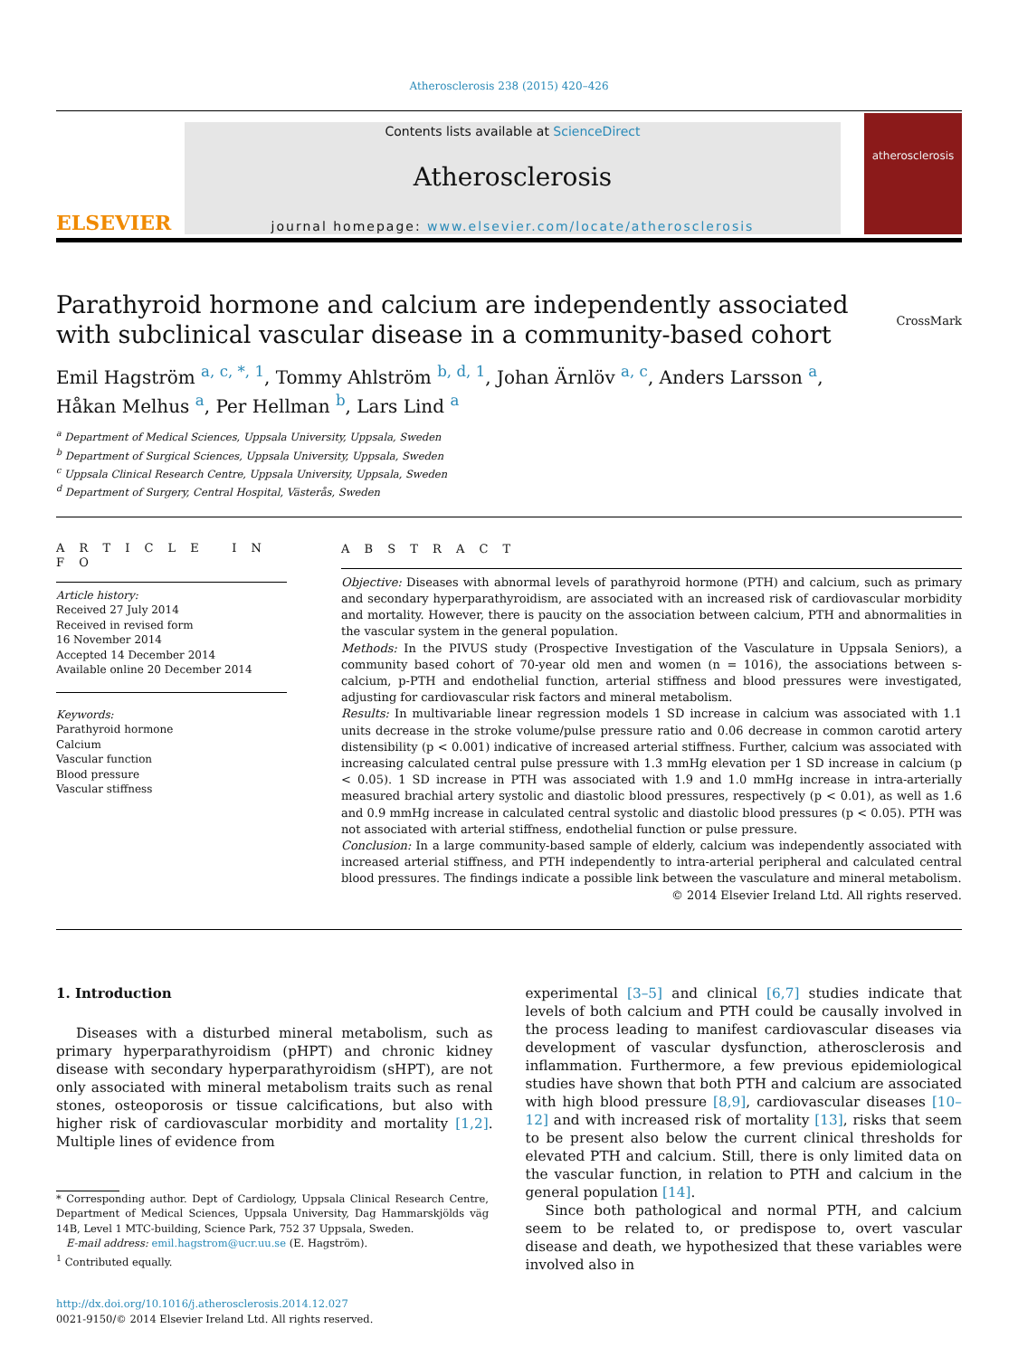Atherosclerosis 238 (2015) 420–426
ELSEVIER
Contents lists available at ScienceDirect
Atherosclerosis
journal homepage: www.elsevier.com/locate/atherosclerosis
atherosclerosis
Parathyroid hormone and calcium are independently associated with subclinical vascular disease in a community-based cohort CrossMark
Emil Hagström <sup>a, c, *, 1</sup>, Tommy Ahlström <sup>b, d, 1</sup>, Johan Ärnlöv <sup>a, c</sup>, Anders Larsson <sup>a</sup>,
Håkan Melhus <sup>a</sup>, Per Hellman <sup>b</sup>, Lars Lind <sup>a</sup>
<sup>a</sup> Department of Medical Sciences, Uppsala University, Uppsala, Sweden
<sup>b</sup> Department of Surgical Sciences, Uppsala University, Uppsala, Sweden
<sup>c</sup> Uppsala Clinical Research Centre, Uppsala University, Uppsala, Sweden
<sup>d</sup> Department of Surgery, Central Hospital, Västerås, Sweden
A R T I C L E I N F O
Article history:
Received 27 July 2014
Received in revised form
16 November 2014
Accepted 14 December 2014
Available online 20 December 2014
Keywords:
Parathyroid hormone
Calcium
Vascular function
Blood pressure
Vascular stiffness
A B S T R A C T
Objective: Diseases with abnormal levels of parathyroid hormone (PTH) and calcium, such as primary and secondary hyperparathyroidism, are associated with an increased risk of cardiovascular morbidity and mortality. However, there is paucity on the association between calcium, PTH and abnormalities in the vascular system in the general population.
Methods: In the PIVUS study (Prospective Investigation of the Vasculature in Uppsala Seniors), a community based cohort of 70-year old men and women (n = 1016), the associations between s-calcium, p-PTH and endothelial function, arterial stiffness and blood pressures were investigated, adjusting for cardiovascular risk factors and mineral metabolism.
Results: In multivariable linear regression models 1 SD increase in calcium was associated with 1.1 units decrease in the stroke volume/pulse pressure ratio and 0.06 decrease in common carotid artery distensibility (p < 0.001) indicative of increased arterial stiffness. Further, calcium was associated with increasing calculated central pulse pressure with 1.3 mmHg elevation per 1 SD increase in calcium (p < 0.05). 1 SD increase in PTH was associated with 1.9 and 1.0 mmHg increase in intra-arterially measured brachial artery systolic and diastolic blood pressures, respectively (p < 0.01), as well as 1.6 and 0.9 mmHg increase in calculated central systolic and diastolic blood pressures (p < 0.05). PTH was not associated with arterial stiffness, endothelial function or pulse pressure.
Conclusion: In a large community-based sample of elderly, calcium was independently associated with increased arterial stiffness, and PTH independently to intra-arterial peripheral and calculated central blood pressures. The findings indicate a possible link between the vasculature and mineral metabolism.
© 2014 Elsevier Ireland Ltd. All rights reserved.
1. Introduction
Diseases with a disturbed mineral metabolism, such as primary hyperparathyroidism (pHPT) and chronic kidney disease with secondary hyperparathyroidism (sHPT), are not only associated with mineral metabolism traits such as renal stones, osteoporosis or tissue calcifications, but also with higher risk of cardiovascular morbidity and mortality [1,2]. Multiple lines of evidence from
* Corresponding author. Dept of Cardiology, Uppsala Clinical Research Centre, Department of Medical Sciences, Uppsala University, Dag Hammarskjölds väg 14B, Level 1 MTC-building, Science Park, 752 37 Uppsala, Sweden.
E-mail address: emil.hagstrom@ucr.uu.se (E. Hagström).
<sup>1</sup> Contributed equally.
http://dx.doi.org/10.1016/j.atherosclerosis.2014.12.027
0021-9150/© 2014 Elsevier Ireland Ltd. All rights reserved.
experimental [3–5] and clinical [6,7] studies indicate that levels of both calcium and PTH could be causally involved in the process leading to manifest cardiovascular diseases via development of vascular dysfunction, atherosclerosis and inflammation. Furthermore, a few previous epidemiological studies have shown that both PTH and calcium are associated with high blood pressure [8,9], cardiovascular diseases [10–12] and with increased risk of mortality [13], risks that seem to be present also below the current clinical thresholds for elevated PTH and calcium. Still, there is only limited data on the vascular function, in relation to PTH and calcium in the general population [14].
Since both pathological and normal PTH, and calcium seem to be related to, or predispose to, overt vascular disease and death, we hypothesized that these variables were involved also in